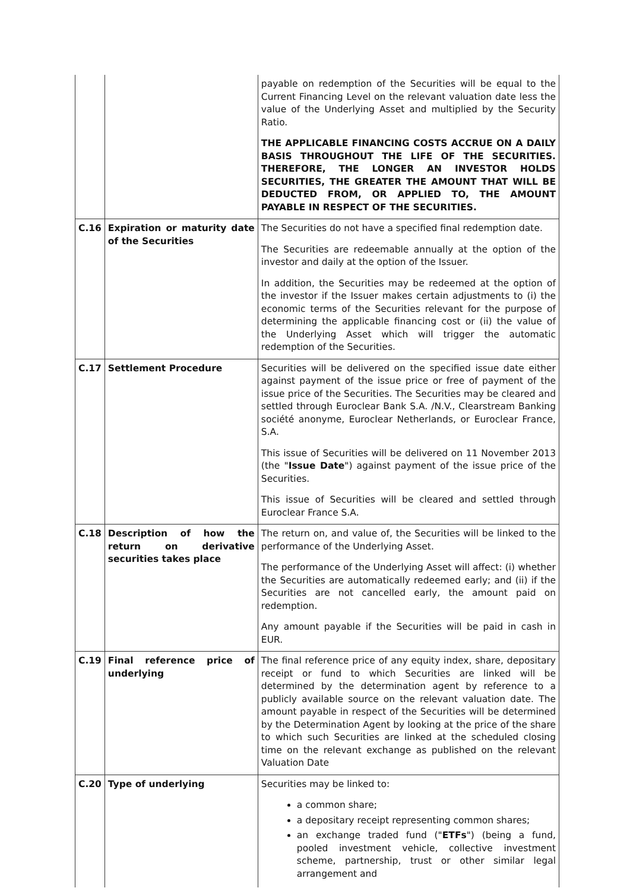| | | payable on redemption of the Securities will be equal to the Current Financing Level on the relevant valuation date less the value of the Underlying Asset and multiplied by the Security Ratio. THE APPLICABLE FINANCING COSTS ACCRUE ON A DAILY BASIS THROUGHOUT THE LIFE OF THE SECURITIES. THEREFORE, THE LONGER AN INVESTOR HOLDS SECURITIES, THE GREATER THE AMOUNT THAT WILL BE DEDUCTED FROM, OR APPLIED TO, THE AMOUNT PAYABLE IN RESPECT OF THE SECURITIES. |
| C.16 | Expiration or maturity date of the Securities | The Securities do not have a specified final redemption date. The Securities are redeemable annually at the option of the investor and daily at the option of the Issuer. In addition, the Securities may be redeemed at the option of the investor if the Issuer makes certain adjustments to (i) the economic terms of the Securities relevant for the purpose of determining the applicable financing cost or (ii) the value of the Underlying Asset which will trigger the automatic redemption of the Securities. |
| C.17 | Settlement Procedure | Securities will be delivered on the specified issue date either against payment of the issue price or free of payment of the issue price of the Securities. The Securities may be cleared and settled through Euroclear Bank S.A. /N.V., Clearstream Banking société anonyme, Euroclear Netherlands, or Euroclear France, S.A. This issue of Securities will be delivered on 11 November 2013 (the " Issue Date ") against payment of the issue price of the Securities. This issue of Securities will be cleared and settled through Euroclear France S.A. |
| C.18 | Description of how the return on derivative securities takes place | The return on, and value of, the Securities will be linked to the performance of the Underlying Asset. The performance of the Underlying Asset will affect: (i) whether the Securities are automatically redeemed early; and (ii) if the Securities are not cancelled early, the amount paid on redemption. Any amount payable if the Securities will be paid in cash in EUR. |
| C.19 | Final reference price of underlying | The final reference price of any equity index, share, depositary receipt or fund to which Securities are linked will be determined by the determination agent by reference to a publicly available source on the relevant valuation date. The amount payable in respect of the Securities will be determined by the Determination Agent by looking at the price of the share to which such Securities are linked at the scheduled closing time on the relevant exchange as published on the relevant Valuation Date |
| C.20 | Type of underlying | Securities may be linked to: a common share; a depositary receipt representing common shares; an exchange traded fund (" ETFs ") (being a fund, pooled investment vehicle, collective investment scheme, partnership, trust or other similar legal arrangement and |